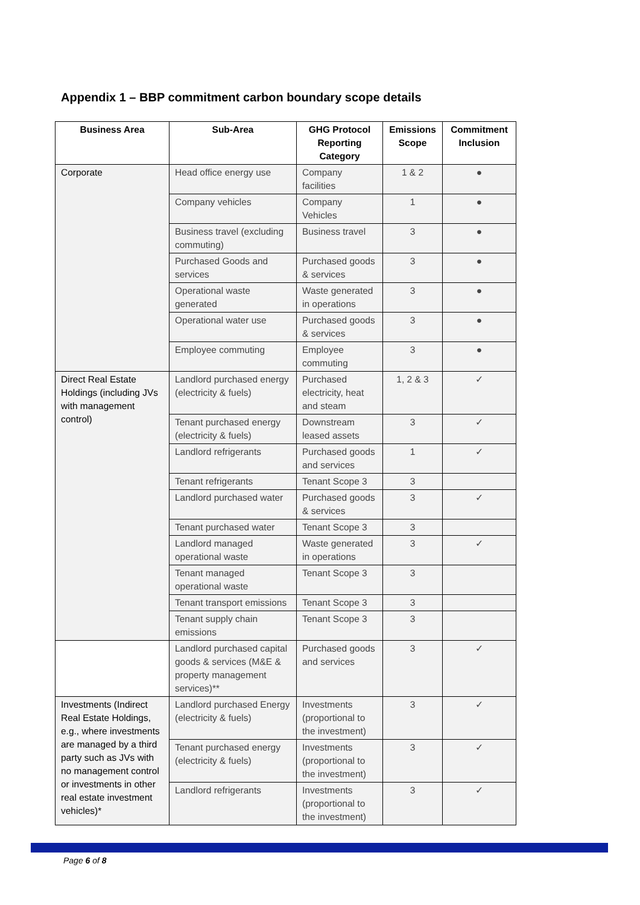Appendix 1 – BBP commitment carbon boundary scope details
| Business Area | Sub-Area | GHG Protocol Reporting Category | Emissions Scope | Commitment Inclusion |
| --- | --- | --- | --- | --- |
| Corporate | Head office energy use | Company facilities | 1 & 2 | ● |
| | Company vehicles | Company Vehicles | 1 | ● |
| | Business travel (excluding commuting) | Business travel | 3 | ● |
| | Purchased Goods and services | Purchased goods & services | 3 | ● |
| | Operational waste generated | Waste generated in operations | 3 | ● |
| | Operational water use | Purchased goods & services | 3 | ● |
| | Employee commuting | Employee commuting | 3 | ● |
| Direct Real Estate Holdings (including JVs with management control) | Landlord purchased energy (electricity & fuels) | Purchased electricity, heat and steam | 1, 2 & 3 | ✓ |
| | Tenant purchased energy (electricity & fuels) | Downstream leased assets | 3 | ✓ |
| | Landlord refrigerants | Purchased goods and services | 1 | ✓ |
| | Tenant refrigerants | Tenant Scope 3 | 3 | |
| | Landlord purchased water | Purchased goods & services | 3 | ✓ |
| | Tenant purchased water | Tenant Scope 3 | 3 | |
| | Landlord managed operational waste | Waste generated in operations | 3 | ✓ |
| | Tenant managed operational waste | Tenant Scope 3 | 3 | |
| | Tenant transport emissions | Tenant Scope 3 | 3 | |
| | Tenant supply chain emissions | Tenant Scope 3 | 3 | |
| | Landlord purchased capital goods & services (M&E & property management services)** | Purchased goods and services | 3 | ✓ |
| Investments (Indirect Real Estate Holdings, e.g., where investments are managed by a third party such as JVs with no management control or investments in other real estate investment vehicles)* | Landlord purchased Energy (electricity & fuels) | Investments (proportional to the investment) | 3 | ✓ |
| | Tenant purchased energy (electricity & fuels) | Investments (proportional to the investment) | 3 | ✓ |
| | Landlord refrigerants | Investments (proportional to the investment) | 3 | ✓ |
Page 6 of 8